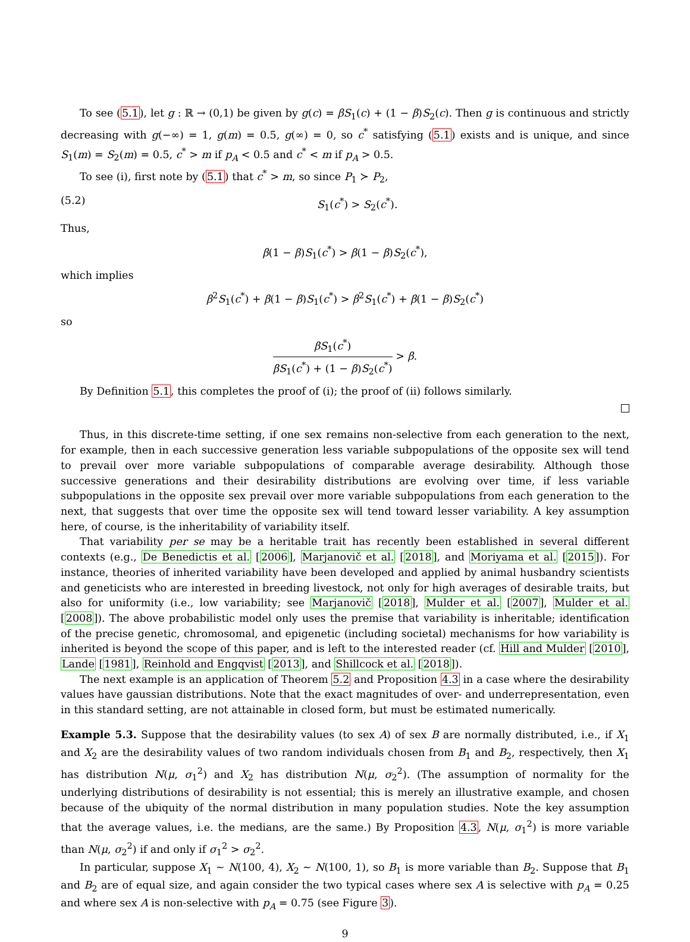To see (5.1), let g : ℝ → (0,1) be given by g(c) = βS<sub>1</sub>(c) + (1 − β)S<sub>2</sub>(c). Then g is continuous and strictly decreasing with g(−∞) = 1, g(m) = 0.5, g(∞) = 0, so c<sup>*</sup> satisfying (5.1) exists and is unique, and since S<sub>1</sub>(m) = S<sub>2</sub>(m) = 0.5, c<sup>*</sup> > m if p<sub>A</sub> < 0.5 and c<sup>*</sup> < m if p<sub>A</sub> > 0.5.
To see (i), first note by (5.1) that c<sup>*</sup> > m, so since P<sub>1</sub> ≻ P<sub>2</sub>,
(5.2) S<sub>1</sub>(c<sup>*</sup>) > S<sub>2</sub>(c<sup>*</sup>).
Thus,
β(1 − β)S<sub>1</sub>(c<sup>*</sup>) > β(1 − β)S<sub>2</sub>(c<sup>*</sup>),
which implies
β<sup>2</sup>S<sub>1</sub>(c<sup>*</sup>) + β(1 − β)S<sub>1</sub>(c<sup>*</sup>) > β<sup>2</sup>S<sub>1</sub>(c<sup>*</sup>) + β(1 − β)S<sub>2</sub>(c<sup>*</sup>)
so
βS<sub>1</sub>(c<sup>*</sup>) βS<sub>1</sub>(c<sup>*</sup>) + (1 − β)S<sub>2</sub>(c<sup>*</sup>) > β.
By Definition 5.1, this completes the proof of (i); the proof of (ii) follows similarly.
Thus, in this discrete-time setting, if one sex remains non-selective from each generation to the next, for example, then in each successive generation less variable subpopulations of the opposite sex will tend to prevail over more variable subpopulations of comparable average desirability. Although those successive generations and their desirability distributions are evolving over time, if less variable subpopulations in the opposite sex prevail over more variable subpopulations from each generation to the next, that suggests that over time the opposite sex will tend toward lesser variability. A key assumption here, of course, is the inheritability of variability itself.
That variability per se may be a heritable trait has recently been established in several different contexts (e.g., De Benedictis et al. [2006], Marjanovič et al. [2018], and Moriyama et al. [2015]). For instance, theories of inherited variability have been developed and applied by animal husbandry scientists and geneticists who are interested in breeding livestock, not only for high averages of desirable traits, but also for uniformity (i.e., low variability; see Marjanovič [2018], Mulder et al. [2007], Mulder et al. [2008]). The above probabilistic model only uses the premise that variability is inheritable; identification of the precise genetic, chromosomal, and epigenetic (including societal) mechanisms for how variability is inherited is beyond the scope of this paper, and is left to the interested reader (cf. Hill and Mulder [2010], Lande [1981], Reinhold and Engqvist [2013], and Shillcock et al. [2018]).
The next example is an application of Theorem 5.2 and Proposition 4.3 in a case where the desirability values have gaussian distributions. Note that the exact magnitudes of over- and underrepresentation, even in this standard setting, are not attainable in closed form, but must be estimated numerically.
Example 5.3. Suppose that the desirability values (to sex A) of sex B are normally distributed, i.e., if X<sub>1</sub> and X<sub>2</sub> are the desirability values of two random individuals chosen from B<sub>1</sub> and B<sub>2</sub>, respectively, then X<sub>1</sub> has distribution N(μ, σ<sub>1</sub><sup>2</sup>) and X<sub>2</sub> has distribution N(μ, σ<sub>2</sub><sup>2</sup>). (The assumption of normality for the underlying distributions of desirability is not essential; this is merely an illustrative example, and chosen because of the ubiquity of the normal distribution in many population studies. Note the key assumption that the average values, i.e. the medians, are the same.) By Proposition 4.3, N(μ, σ<sub>1</sub><sup>2</sup>) is more variable than N(μ, σ<sub>2</sub><sup>2</sup>) if and only if σ<sub>1</sub><sup>2</sup> > σ<sub>2</sub><sup>2</sup>.
In particular, suppose X<sub>1</sub> ∼ N(100, 4), X<sub>2</sub> ∼ N(100, 1), so B<sub>1</sub> is more variable than B<sub>2</sub>. Suppose that B<sub>1</sub> and B<sub>2</sub> are of equal size, and again consider the two typical cases where sex A is selective with p<sub>A</sub> = 0.25 and where sex A is non-selective with p<sub>A</sub> = 0.75 (see Figure 3).
9